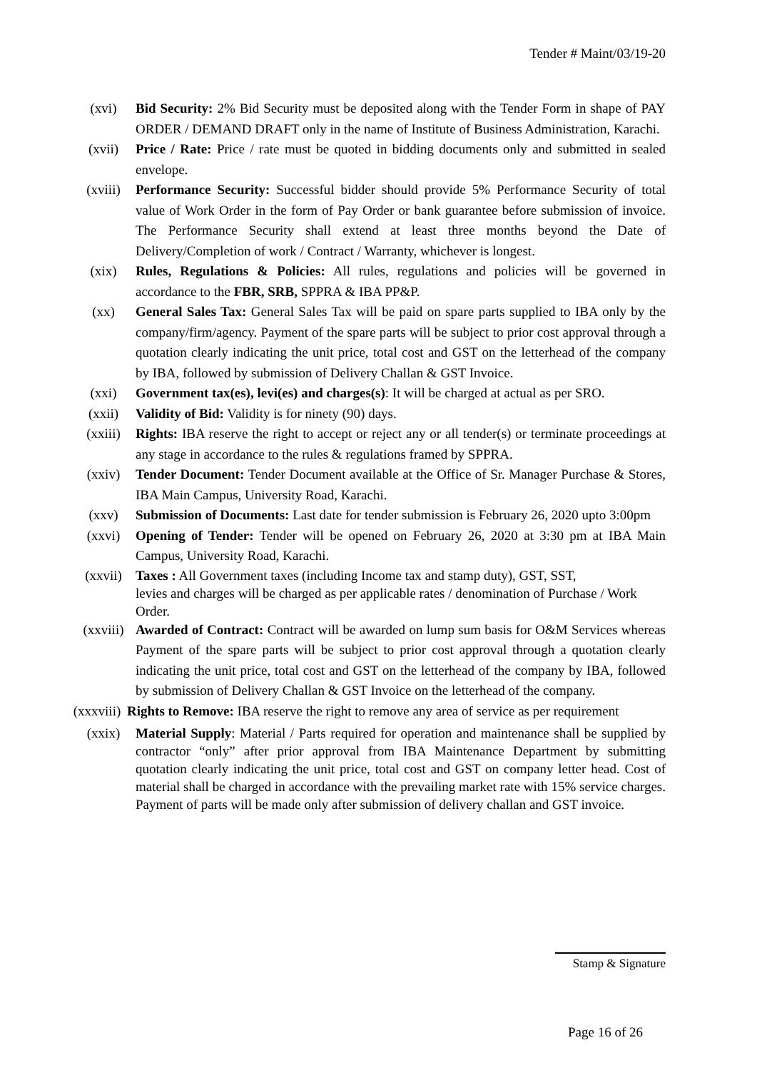Tender # Maint/03/19-20
(xvi) Bid Security: 2% Bid Security must be deposited along with the Tender Form in shape of PAY ORDER / DEMAND DRAFT only in the name of Institute of Business Administration, Karachi.
(xvii) Price / Rate: Price / rate must be quoted in bidding documents only and submitted in sealed envelope.
(xviii) Performance Security: Successful bidder should provide 5% Performance Security of total value of Work Order in the form of Pay Order or bank guarantee before submission of invoice. The Performance Security shall extend at least three months beyond the Date of Delivery/Completion of work / Contract / Warranty, whichever is longest.
(xix) Rules, Regulations & Policies: All rules, regulations and policies will be governed in accordance to the FBR, SRB, SPPRA & IBA PP&P.
(xx) General Sales Tax: General Sales Tax will be paid on spare parts supplied to IBA only by the company/firm/agency. Payment of the spare parts will be subject to prior cost approval through a quotation clearly indicating the unit price, total cost and GST on the letterhead of the company by IBA, followed by submission of Delivery Challan & GST Invoice.
(xxi) Government tax(es), levi(es) and charges(s): It will be charged at actual as per SRO.
(xxii) Validity of Bid: Validity is for ninety (90) days.
(xxiii) Rights: IBA reserve the right to accept or reject any or all tender(s) or terminate proceedings at any stage in accordance to the rules & regulations framed by SPPRA.
(xxiv) Tender Document: Tender Document available at the Office of Sr. Manager Purchase & Stores, IBA Main Campus, University Road, Karachi.
(xxv) Submission of Documents: Last date for tender submission is February 26, 2020 upto 3:00pm
(xxvi) Opening of Tender: Tender will be opened on February 26, 2020 at 3:30 pm at IBA Main Campus, University Road, Karachi.
(xxvii) Taxes : All Government taxes (including Income tax and stamp duty), GST, SST,
levies and charges will be charged as per applicable rates / denomination of Purchase / Work Order.
(xxviii)
Awarded of Contract: Contract will be awarded on lump sum basis for O&M Services whereas Payment of the spare parts will be subject to prior cost approval through a quotation clearly indicating the unit price, total cost and GST on the letterhead of the company by IBA, followed by submission of Delivery Challan & GST Invoice on the letterhead of the company.
(xxxviii)
Rights to Remove: IBA reserve the right to remove any area of service as per requirement
(xxix) Material Supply: Material / Parts required for operation and maintenance shall be supplied by contractor “only” after prior approval from IBA Maintenance Department by submitting quotation clearly indicating the unit price, total cost and GST on company letter head. Cost of material shall be charged in accordance with the prevailing market rate with 15% service charges. Payment of parts will be made only after submission of delivery challan and GST invoice.
Stamp & Signature
Page 16 of 26